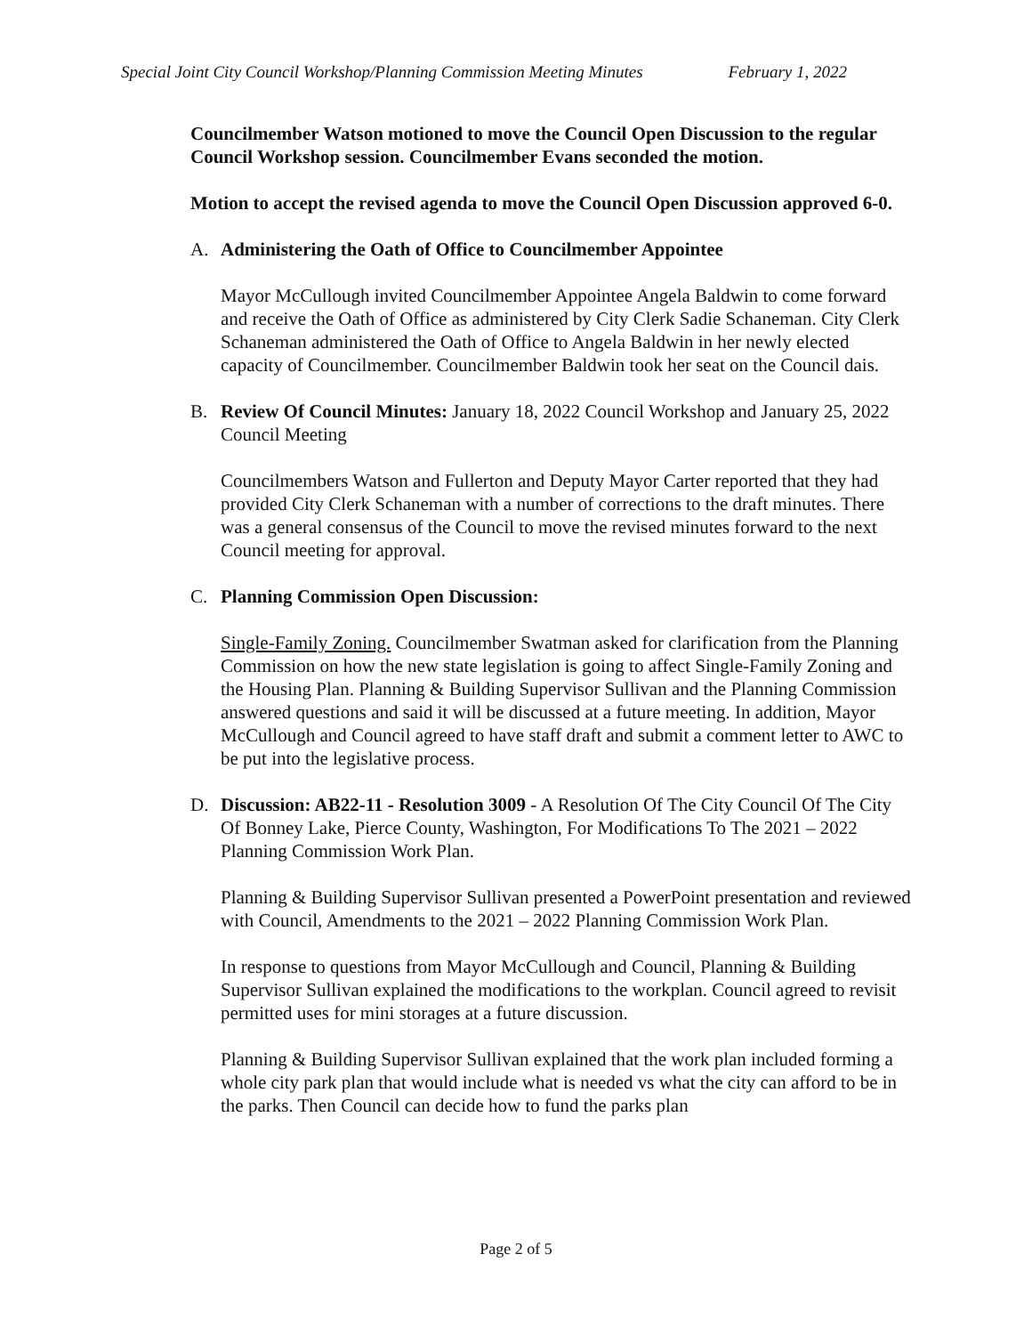Special Joint City Council Workshop/Planning Commission Meeting Minutes February 1, 2022
Councilmember Watson motioned to move the Council Open Discussion to the regular Council Workshop session. Councilmember Evans seconded the motion.
Motion to accept the revised agenda to move the Council Open Discussion approved 6-0.
A. Administering the Oath of Office to Councilmember Appointee
Mayor McCullough invited Councilmember Appointee Angela Baldwin to come forward and receive the Oath of Office as administered by City Clerk Sadie Schaneman. City Clerk Schaneman administered the Oath of Office to Angela Baldwin in her newly elected capacity of Councilmember. Councilmember Baldwin took her seat on the Council dais.
B. Review Of Council Minutes: January 18, 2022 Council Workshop and January 25, 2022 Council Meeting
Councilmembers Watson and Fullerton and Deputy Mayor Carter reported that they had provided City Clerk Schaneman with a number of corrections to the draft minutes. There was a general consensus of the Council to move the revised minutes forward to the next Council meeting for approval.
C. Planning Commission Open Discussion:
Single-Family Zoning. Councilmember Swatman asked for clarification from the Planning Commission on how the new state legislation is going to affect Single-Family Zoning and the Housing Plan. Planning & Building Supervisor Sullivan and the Planning Commission answered questions and said it will be discussed at a future meeting. In addition, Mayor McCullough and Council agreed to have staff draft and submit a comment letter to AWC to be put into the legislative process.
D. Discussion: AB22-11 - Resolution 3009 - A Resolution Of The City Council Of The City Of Bonney Lake, Pierce County, Washington, For Modifications To The 2021 – 2022 Planning Commission Work Plan.
Planning & Building Supervisor Sullivan presented a PowerPoint presentation and reviewed with Council, Amendments to the 2021 – 2022 Planning Commission Work Plan.
In response to questions from Mayor McCullough and Council, Planning & Building Supervisor Sullivan explained the modifications to the workplan. Council agreed to revisit permitted uses for mini storages at a future discussion.
Planning & Building Supervisor Sullivan explained that the work plan included forming a whole city park plan that would include what is needed vs what the city can afford to be in the parks. Then Council can decide how to fund the parks plan
Page 2 of 5